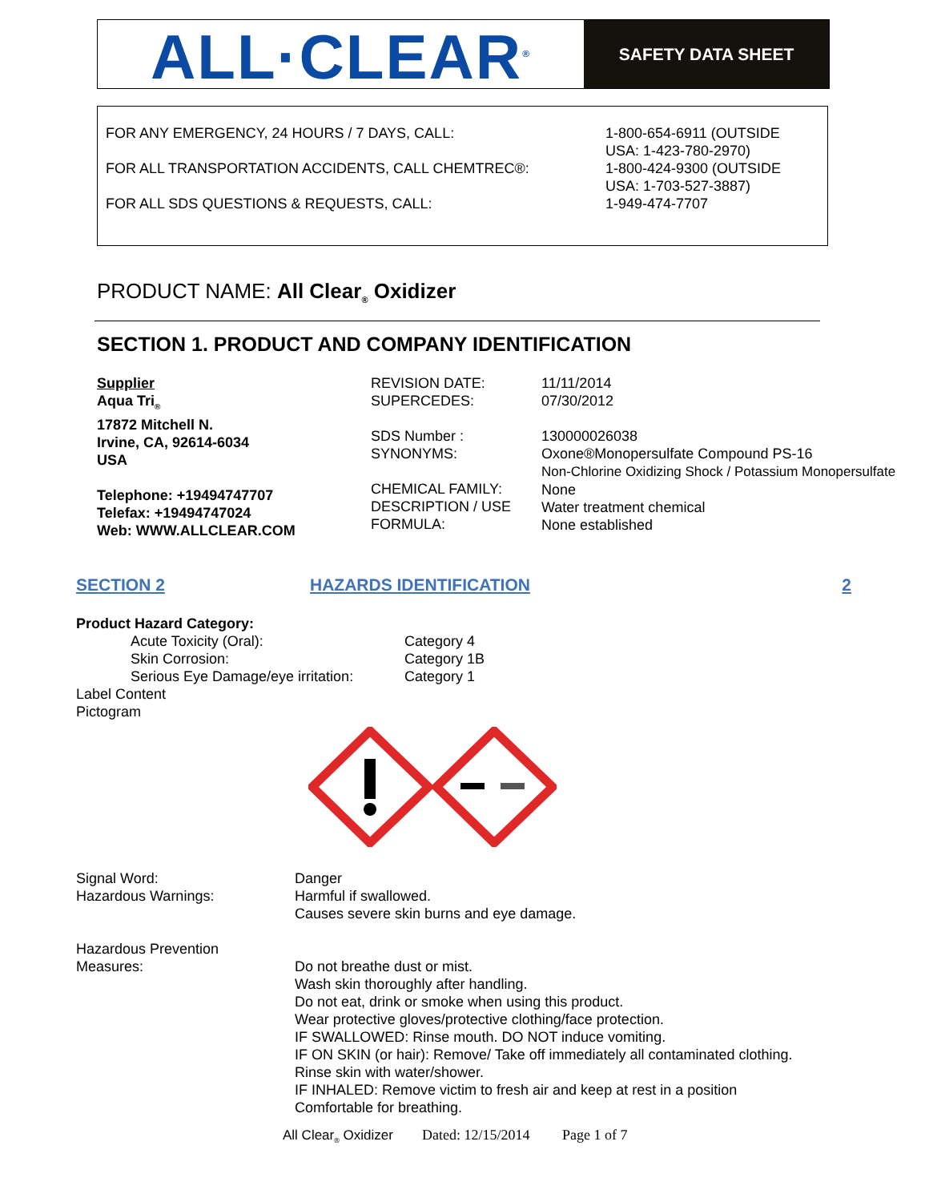ALL·CLEAR<sup>®</sup>
SAFETY DATA SHEET
FOR ANY EMERGENCY, 24 HOURS / 7 DAYS, CALL:
FOR ALL TRANSPORTATION ACCIDENTS, CALL CHEMTREC®:
FOR ALL SDS QUESTIONS & REQUESTS, CALL:
1-800-654-6911 (OUTSIDE
USA: 1-423-780-2970)
1-800-424-9300 (OUTSIDE
USA: 1-703-527-3887)
1-949-474-7707
PRODUCT NAME: All Clear<sub>®</sub> Oxidizer
SECTION 1. PRODUCT AND COMPANY IDENTIFICATION
Supplier
Aqua Tri<sub>®</sub>
17872 Mitchell N.
Irvine, CA, 92614-6034
USA
Telephone: +19494747707
Telefax: +19494747024
Web: WWW.ALLCLEAR.COM
REVISION DATE:
SUPERCEDES:
SDS Number :
SYNONYMS:
CHEMICAL FAMILY:
DESCRIPTION / USE
FORMULA:
11/11/2014
07/30/2012
130000026038
Oxone®Monopersulfate Compound PS-16
Non-Chlorine Oxidizing Shock / Potassium Monopersulfate
None
Water treatment chemical
None established
SECTION 2 HAZARDS IDENTIFICATION 2
Product Hazard Category:
Acute Toxicity (Oral): Category 4
Skin Corrosion: Category 1B
Serious Eye Damage/eye irritation: Category 1
Label Content
Pictogram
Signal Word: Danger
Hazardous Warnings: Harmful if swallowed.
Causes severe skin burns and eye damage.
Hazardous Prevention
Measures:
Do not breathe dust or mist.
Wash skin thoroughly after handling.
Do not eat, drink or smoke when using this product.
Wear protective gloves/protective clothing/face protection.
IF SWALLOWED: Rinse mouth. DO NOT induce vomiting.
IF ON SKIN (or hair): Remove/ Take off immediately all contaminated clothing.
Rinse skin with water/shower.
IF INHALED: Remove victim to fresh air and keep at rest in a position
Comfortable for breathing.
All Clear<sub>®</sub> Oxidizer Dated: 12/15/2014 Page 1 of 7